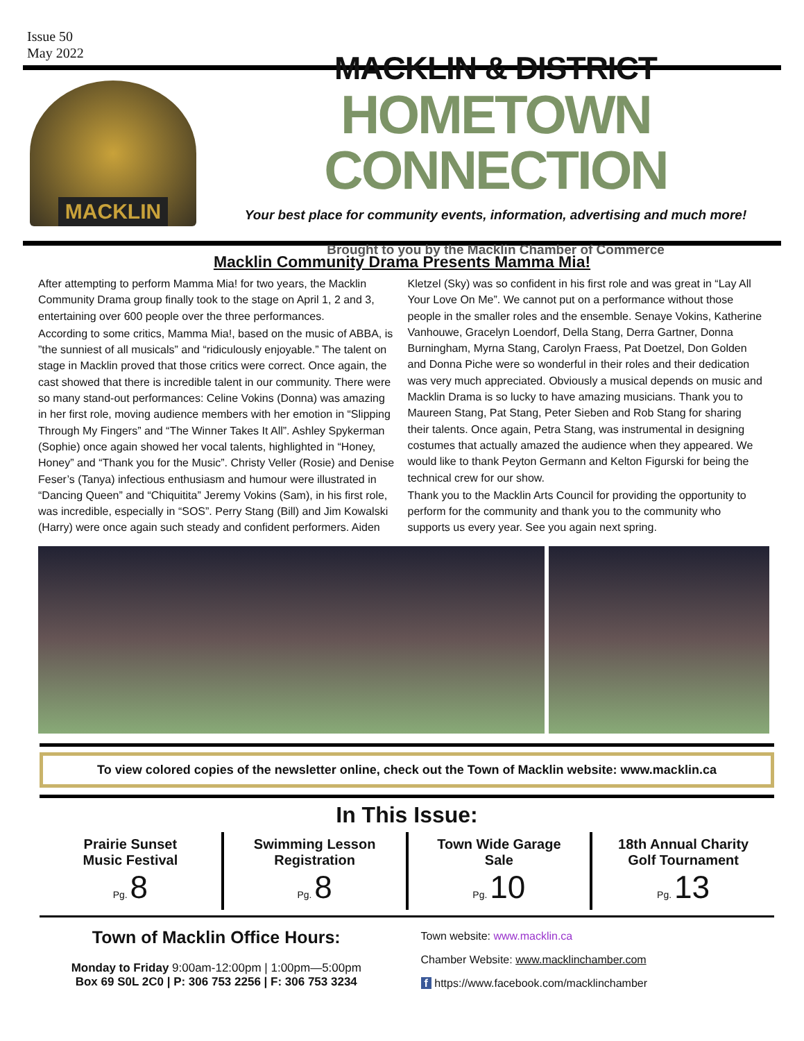Issue 50
May 2022
MACKLIN
MACKLIN & DISTRICT
HOMETOWN CONNECTION
Your best place for community events, information, advertising and much more!
Brought to you by the Macklin Chamber of Commerce
Macklin Community Drama Presents Mamma Mia!
After attempting to perform Mamma Mia! for two years, the Macklin Community Drama group finally took to the stage on April 1, 2 and 3, entertaining over 600 people over the three performances.
According to some critics, Mamma Mia!, based on the music of ABBA, is ”the sunniest of all musicals” and “ridiculously enjoyable.” The talent on stage in Macklin proved that those critics were correct. Once again, the cast showed that there is incredible talent in our community. There were so many stand-out performances: Celine Vokins (Donna) was amazing in her first role, moving audience members with her emotion in “Slipping Through My Fingers” and “The Winner Takes It All”. Ashley Spykerman (Sophie) once again showed her vocal talents, highlighted in “Honey, Honey” and “Thank you for the Music”. Christy Veller (Rosie) and Denise Feser’s (Tanya) infectious enthusiasm and humour were illustrated in “Dancing Queen” and “Chiquitita” Jeremy Vokins (Sam), in his first role, was incredible, especially in “SOS”. Perry Stang (Bill) and Jim Kowalski (Harry) were once again such steady and confident performers. Aiden Kletzel (Sky) was so confident in his first role and was great in “Lay All Your Love On Me”. We cannot put on a performance without those people in the smaller roles and the ensemble. Senaye Vokins, Katherine Vanhouwe, Gracelyn Loendorf, Della Stang, Derra Gartner, Donna Burningham, Myrna Stang, Carolyn Fraess, Pat Doetzel, Don Golden and Donna Piche were so wonderful in their roles and their dedication was very much appreciated. Obviously a musical depends on music and Macklin Drama is so lucky to have amazing musicians. Thank you to Maureen Stang, Pat Stang, Peter Sieben and Rob Stang for sharing their talents. Once again, Petra Stang, was instrumental in designing costumes that actually amazed the audience when they appeared. We would like to thank Peyton Germann and Kelton Figurski for being the technical crew for our show.
Thank you to the Macklin Arts Council for providing the opportunity to perform for the community and thank you to the community who supports us every year. See you again next spring.
To view colored copies of the newsletter online, check out the Town of Macklin website: www.macklin.ca
In This Issue:
Prairie Sunset
Music Festival
Pg. 8
Swimming Lesson
Registration
Pg. 8
Town Wide Garage
Sale
Pg. 10
18th Annual Charity
Golf Tournament
Pg. 13
Town of Macklin Office Hours:
Monday to Friday 9:00am-12:00pm | 1:00pm—5:00pm
Box 69 S0L 2C0 | P: 306 753 2256 | F: 306 753 3234
Town website: www.macklin.ca
Chamber Website: www.macklinchamber.com
f https://www.facebook.com/macklinchamber